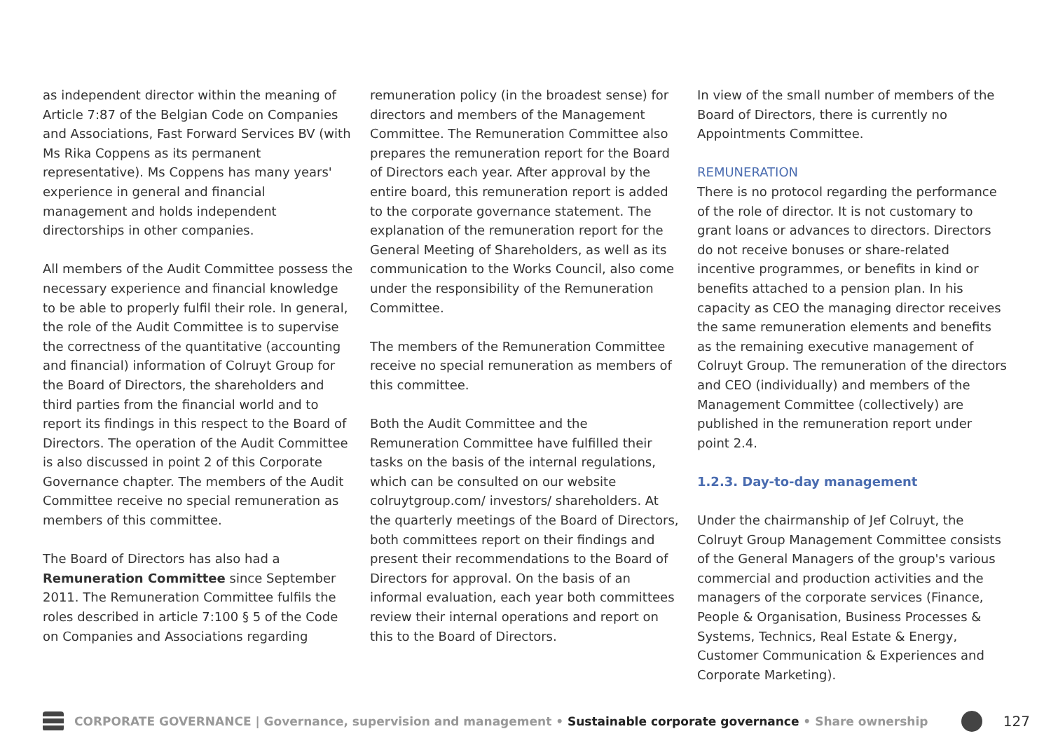as independent director within the meaning of Article 7:87 of the Belgian Code on Companies and Associations, Fast Forward Services BV (with Ms Rika Coppens as its permanent representative). Ms Coppens has many years' experience in general and financial management and holds independent directorships in other companies.
All members of the Audit Committee possess the necessary experience and financial knowledge to be able to properly fulfil their role. In general, the role of the Audit Committee is to supervise the correctness of the quantitative (accounting and financial) information of Colruyt Group for the Board of Directors, the shareholders and third parties from the financial world and to report its findings in this respect to the Board of Directors. The operation of the Audit Committee is also discussed in point 2 of this Corporate Governance chapter. The members of the Audit Committee receive no special remuneration as members of this committee.
The Board of Directors has also had a Remuneration Committee since September 2011. The Remuneration Committee fulfils the roles described in article 7:100 § 5 of the Code on Companies and Associations regarding
remuneration policy (in the broadest sense) for directors and members of the Management Committee. The Remuneration Committee also prepares the remuneration report for the Board of Directors each year. After approval by the entire board, this remuneration report is added to the corporate governance statement. The explanation of the remuneration report for the General Meeting of Shareholders, as well as its communication to the Works Council, also come under the responsibility of the Remuneration Committee.
The members of the Remuneration Committee receive no special remuneration as members of this committee.
Both the Audit Committee and the Remuneration Committee have fulfilled their tasks on the basis of the internal regulations, which can be consulted on our website colruytgroup.com/ investors/ shareholders. At the quarterly meetings of the Board of Directors, both committees report on their findings and present their recommendations to the Board of Directors for approval. On the basis of an informal evaluation, each year both committees review their internal operations and report on this to the Board of Directors.
In view of the small number of members of the Board of Directors, there is currently no Appointments Committee.
REMUNERATION
There is no protocol regarding the performance of the role of director. It is not customary to grant loans or advances to directors. Directors do not receive bonuses or share-related incentive programmes, or benefits in kind or benefits attached to a pension plan. In his capacity as CEO the managing director receives the same remuneration elements and benefits as the remaining executive management of Colruyt Group. The remuneration of the directors and CEO (individually) and members of the Management Committee (collectively) are published in the remuneration report under point 2.4.
1.2.3. Day-to-day management
Under the chairmanship of Jef Colruyt, the Colruyt Group Management Committee consists of the General Managers of the group's various commercial and production activities and the managers of the corporate services (Finance, People & Organisation, Business Processes & Systems, Technics, Real Estate & Energy, Customer Communication & Experiences and Corporate Marketing).
CORPORATE GOVERNANCE | Governance, supervision and management • Sustainable corporate governance • Share ownership
127